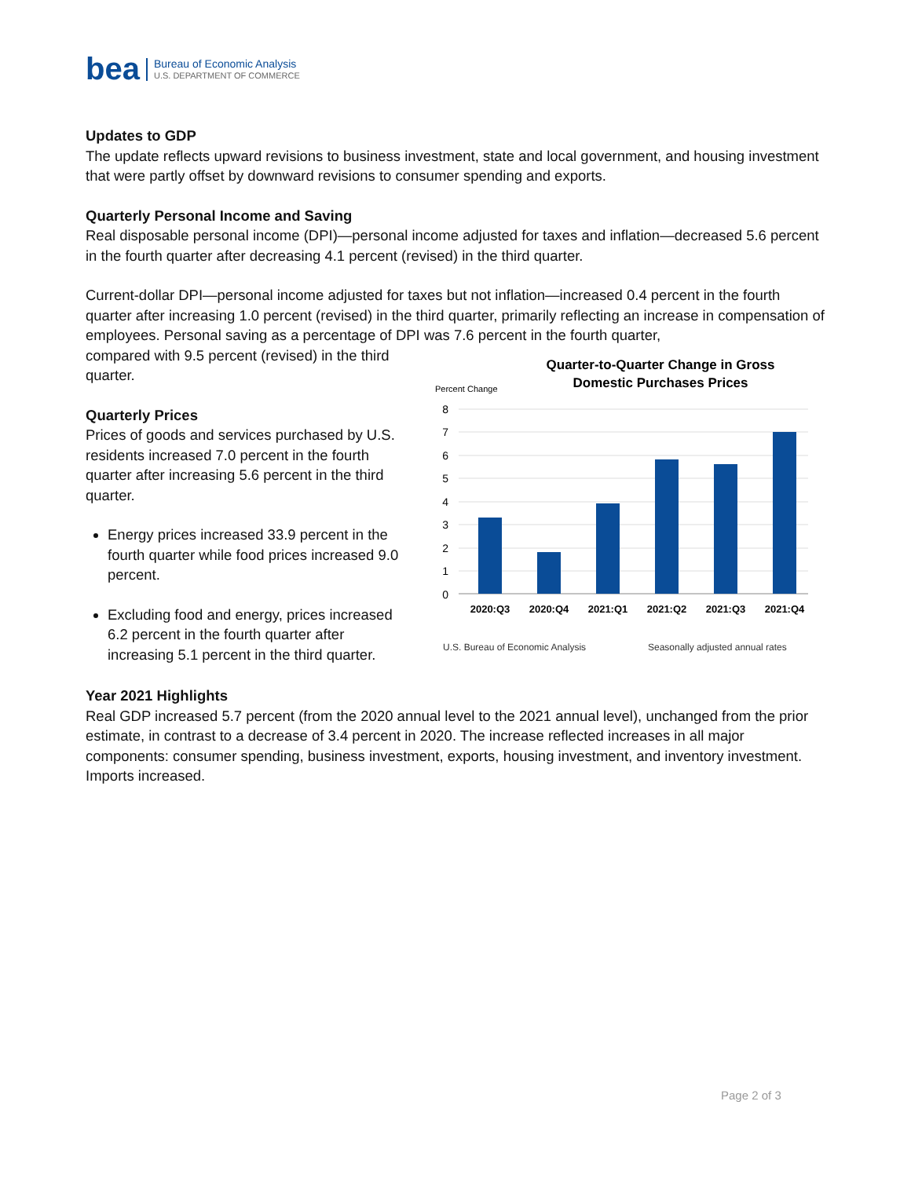bea
Bureau of Economic Analysis
U.S. DEPARTMENT OF COMMERCE
Updates to GDP
The update reflects upward revisions to business investment, state and local government, and housing investment that were partly offset by downward revisions to consumer spending and exports.
Quarterly Personal Income and Saving
Real disposable personal income (DPI)—personal income adjusted for taxes and inflation—decreased 5.6 percent in the fourth quarter after decreasing 4.1 percent (revised) in the third quarter.
Current-dollar DPI—personal income adjusted for taxes but not inflation—increased 0.4 percent in the fourth quarter after increasing 1.0 percent (revised) in the third quarter, primarily reflecting an increase in compensation of employees. Personal saving as a percentage of DPI was 7.6 percent in the fourth quarter,
compared with 9.5 percent (revised) in the third quarter.
Quarterly Prices
Prices of goods and services purchased by U.S. residents increased 7.0 percent in the fourth quarter after increasing 5.6 percent in the third quarter.
Energy prices increased 33.9 percent in the fourth quarter while food prices increased 9.0 percent.
Excluding food and energy, prices increased 6.2 percent in the fourth quarter after increasing 5.1 percent in the third quarter.
Quarter-to-Quarter Change in Gross
Domestic Purchases Prices
Percent Change
8
7
6
5
4
3
2
1
0
2020:Q3
2020:Q4
2021:Q1
2021:Q2
2021:Q3
2021:Q4
U.S. Bureau of Economic Analysis
Seasonally adjusted annual rates
Year 2021 Highlights
Real GDP increased 5.7 percent (from the 2020 annual level to the 2021 annual level), unchanged from the prior estimate, in contrast to a decrease of 3.4 percent in 2020. The increase reflected increases in all major components: consumer spending, business investment, exports, housing investment, and inventory investment. Imports increased.
Page 2 of 3